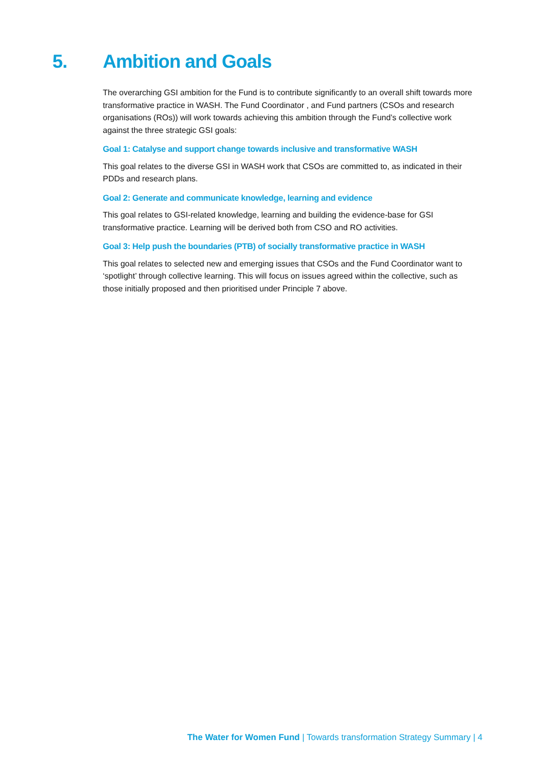5. Ambition and Goals
The overarching GSI ambition for the Fund is to contribute significantly to an overall shift towards more transformative practice in WASH. The Fund Coordinator , and Fund partners (CSOs and research organisations (ROs)) will work towards achieving this ambition through the Fund’s collective work against the three strategic GSI goals:
Goal 1: Catalyse and support change towards inclusive and transformative WASH
This goal relates to the diverse GSI in WASH work that CSOs are committed to, as indicated in their PDDs and research plans.
Goal 2: Generate and communicate knowledge, learning and evidence
This goal relates to GSI-related knowledge, learning and building the evidence-base for GSI transformative practice. Learning will be derived both from CSO and RO activities.
Goal 3: Help push the boundaries (PTB) of socially transformative practice in WASH
This goal relates to selected new and emerging issues that CSOs and the Fund Coordinator want to ‘spotlight’ through collective learning. This will focus on issues agreed within the collective, such as those initially proposed and then prioritised under Principle 7 above.
The Water for Women Fund | Towards transformation Strategy Summary | 4